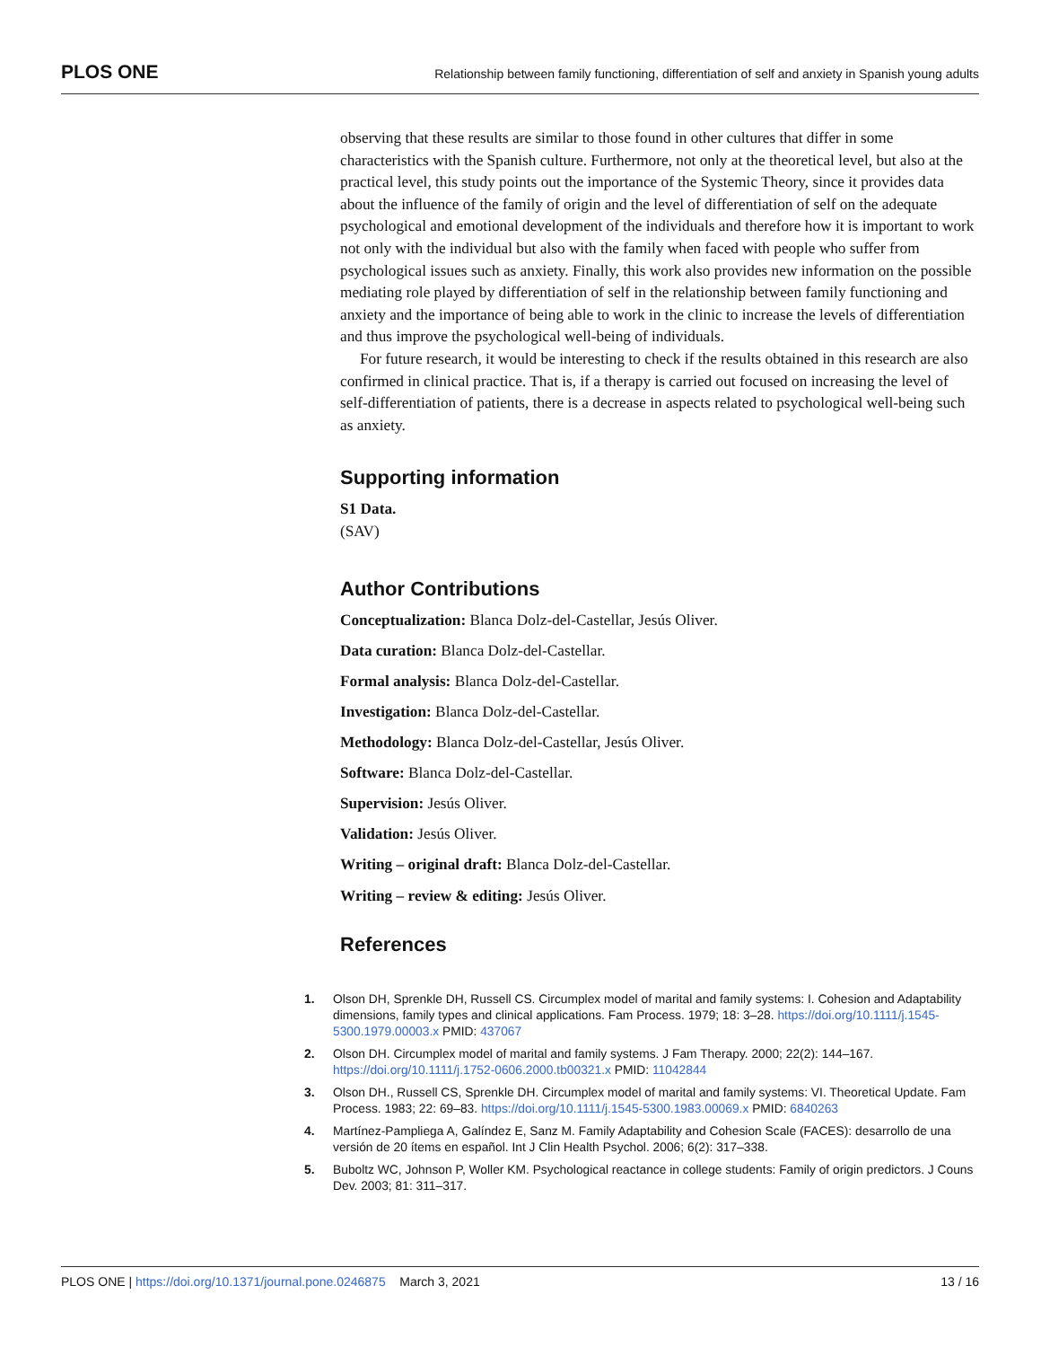PLOS ONE Relationship between family functioning, differentiation of self and anxiety in Spanish young adults
observing that these results are similar to those found in other cultures that differ in some characteristics with the Spanish culture. Furthermore, not only at the theoretical level, but also at the practical level, this study points out the importance of the Systemic Theory, since it provides data about the influence of the family of origin and the level of differentiation of self on the adequate psychological and emotional development of the individuals and therefore how it is important to work not only with the individual but also with the family when faced with people who suffer from psychological issues such as anxiety. Finally, this work also provides new information on the possible mediating role played by differentiation of self in the relationship between family functioning and anxiety and the importance of being able to work in the clinic to increase the levels of differentiation and thus improve the psychological well-being of individuals.
For future research, it would be interesting to check if the results obtained in this research are also confirmed in clinical practice. That is, if a therapy is carried out focused on increasing the level of self-differentiation of patients, there is a decrease in aspects related to psychological well-being such as anxiety.
Supporting information
S1 Data.
(SAV)
Author Contributions
Conceptualization: Blanca Dolz-del-Castellar, Jesús Oliver.
Data curation: Blanca Dolz-del-Castellar.
Formal analysis: Blanca Dolz-del-Castellar.
Investigation: Blanca Dolz-del-Castellar.
Methodology: Blanca Dolz-del-Castellar, Jesús Oliver.
Software: Blanca Dolz-del-Castellar.
Supervision: Jesús Oliver.
Validation: Jesús Oliver.
Writing – original draft: Blanca Dolz-del-Castellar.
Writing – review & editing: Jesús Oliver.
References
1. Olson DH, Sprenkle DH, Russell CS. Circumplex model of marital and family systems: I. Cohesion and Adaptability dimensions, family types and clinical applications. Fam Process. 1979; 18: 3–28. https://doi.org/10.1111/j.1545-5300.1979.00003.x PMID: 437067
2. Olson DH. Circumplex model of marital and family systems. J Fam Therapy. 2000; 22(2): 144–167. https://doi.org/10.1111/j.1752-0606.2000.tb00321.x PMID: 11042844
3. Olson DH., Russell CS, Sprenkle DH. Circumplex model of marital and family systems: VI. Theoretical Update. Fam Process. 1983; 22: 69–83. https://doi.org/10.1111/j.1545-5300.1983.00069.x PMID: 6840263
4. Martínez-Pampliega A, Galíndez E, Sanz M. Family Adaptability and Cohesion Scale (FACES): desarrollo de una versión de 20 ítems en español. Int J Clin Health Psychol. 2006; 6(2): 317–338.
5. Buboltz WC, Johnson P, Woller KM. Psychological reactance in college students: Family of origin predictors. J Couns Dev. 2003; 81: 311–317.
PLOS ONE | https://doi.org/10.1371/journal.pone.0246875 March 3, 2021 13 / 16